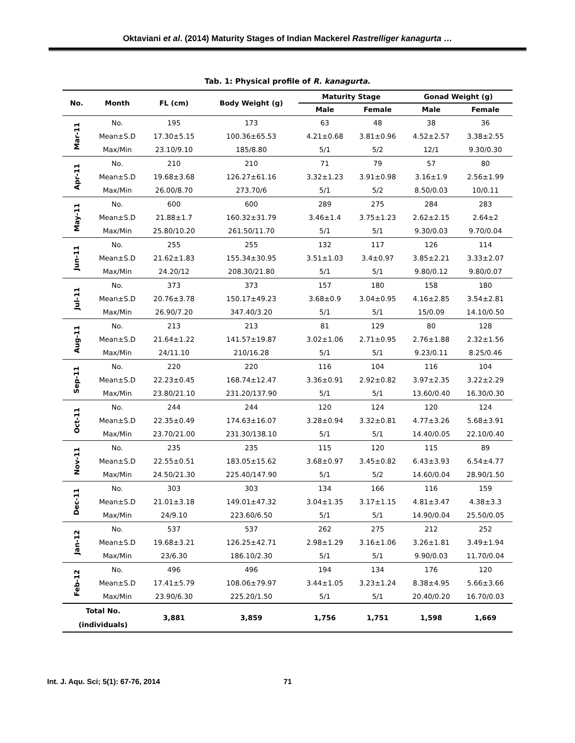Oktaviani et al. (2014) Maturity Stages of Indian Mackerel Rastrelliger kanagurta …
Tab. 1: Physical profile of R. kanagurta.
| No. | Month | FL (cm) | Body Weight (g) | Maturity Stage | | Gonad Weight (g) | |
| --- | --- | --- | --- | --- | --- | --- | --- |
| | | | | Male | Female | Male | Female |
| Mar-11 | No. | 195 | 173 | 63 | 48 | 38 | 36 |
| | Mean±S.D | 17.30±5.15 | 100.36±65.53 | 4.21±0.68 | 3.81±0.96 | 4.52±2.57 | 3.38±2.55 |
| | Max/Min | 23.10/9.10 | 185/8.80 | 5/1 | 5/2 | 12/1 | 9.30/0.30 |
| Apr-11 | No. | 210 | 210 | 71 | 79 | 57 | 80 |
| | Mean±S.D | 19.68±3.68 | 126.27±61.16 | 3.32±1.23 | 3.91±0.98 | 3.16±1.9 | 2.56±1.99 |
| | Max/Min | 26.00/8.70 | 273.70/6 | 5/1 | 5/2 | 8.50/0.03 | 10/0.11 |
| May-11 | No. | 600 | 600 | 289 | 275 | 284 | 283 |
| | Mean±S.D | 21.88±1.7 | 160.32±31.79 | 3.46±1.4 | 3.75±1.23 | 2.62±2.15 | 2.64±2 |
| | Max/Min | 25.80/10.20 | 261.50/11.70 | 5/1 | 5/1 | 9.30/0.03 | 9.70/0.04 |
| Jun-11 | No. | 255 | 255 | 132 | 117 | 126 | 114 |
| | Mean±S.D | 21.62±1.83 | 155.34±30.95 | 3.51±1.03 | 3.4±0.97 | 3.85±2.21 | 3.33±2.07 |
| | Max/Min | 24.20/12 | 208.30/21.80 | 5/1 | 5/1 | 9.80/0.12 | 9.80/0.07 |
| Jul-11 | No. | 373 | 373 | 157 | 180 | 158 | 180 |
| | Mean±S.D | 20.76±3.78 | 150.17±49.23 | 3.68±0.9 | 3.04±0.95 | 4.16±2.85 | 3.54±2.81 |
| | Max/Min | 26.90/7.20 | 347.40/3.20 | 5/1 | 5/1 | 15/0.09 | 14.10/0.50 |
| Aug-11 | No. | 213 | 213 | 81 | 129 | 80 | 128 |
| | Mean±S.D | 21.64±1.22 | 141.57±19.87 | 3.02±1.06 | 2.71±0.95 | 2.76±1.88 | 2.32±1.56 |
| | Max/Min | 24/11.10 | 210/16.28 | 5/1 | 5/1 | 9.23/0.11 | 8.25/0.46 |
| Sep-11 | No. | 220 | 220 | 116 | 104 | 116 | 104 |
| | Mean±S.D | 22.23±0.45 | 168.74±12.47 | 3.36±0.91 | 2.92±0.82 | 3.97±2.35 | 3.22±2.29 |
| | Max/Min | 23.80/21.10 | 231.20/137.90 | 5/1 | 5/1 | 13.60/0.40 | 16.30/0.30 |
| Oct-11 | No. | 244 | 244 | 120 | 124 | 120 | 124 |
| | Mean±S.D | 22.35±0.49 | 174.63±16.07 | 3.28±0.94 | 3.32±0.81 | 4.77±3.26 | 5.68±3.91 |
| | Max/Min | 23.70/21.00 | 231.30/138.10 | 5/1 | 5/1 | 14.40/0.05 | 22.10/0.40 |
| Nov-11 | No. | 235 | 235 | 115 | 120 | 115 | 89 |
| | Mean±S.D | 22.55±0.51 | 183.05±15.62 | 3.68±0.97 | 3.45±0.82 | 6.43±3.93 | 6.54±4.77 |
| | Max/Min | 24.50/21.30 | 225.40/147.90 | 5/1 | 5/2 | 14.60/0.04 | 28.90/1.50 |
| Dec-11 | No. | 303 | 303 | 134 | 166 | 116 | 159 |
| | Mean±S.D | 21.01±3.18 | 149.01±47.32 | 3.04±1.35 | 3.17±1.15 | 4.81±3.47 | 4.38±3.3 |
| | Max/Min | 24/9.10 | 223.60/6.50 | 5/1 | 5/1 | 14.90/0.04 | 25.50/0.05 |
| Jan-12 | No. | 537 | 537 | 262 | 275 | 212 | 252 |
| | Mean±S.D | 19.68±3.21 | 126.25±42.71 | 2.98±1.29 | 3.16±1.06 | 3.26±1.81 | 3.49±1.94 |
| | Max/Min | 23/6.30 | 186.10/2.30 | 5/1 | 5/1 | 9.90/0.03 | 11.70/0.04 |
| Feb-12 | No. | 496 | 496 | 194 | 134 | 176 | 120 |
| | Mean±S.D | 17.41±5.79 | 108.06±79.97 | 3.44±1.05 | 3.23±1.24 | 8.38±4.95 | 5.66±3.66 |
| | Max/Min | 23.90/6.30 | 225.20/1.50 | 5/1 | 5/1 | 20.40/0.20 | 16.70/0.03 |
| Total No. (individuals) | | 3,881 | 3,859 | 1,756 | 1,751 | 1,598 | 1,669 |
Int. J. Aqu. Sci; 5(1): 67-76, 2014 71